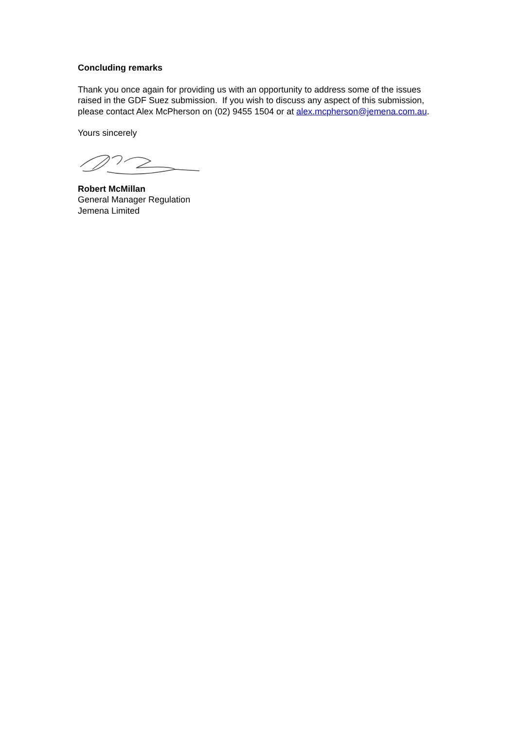Concluding remarks
Thank you once again for providing us with an opportunity to address some of the issues raised in the GDF Suez submission. If you wish to discuss any aspect of this submission, please contact Alex McPherson on (02) 9455 1504 or at alex.mcpherson@jemena.com.au.
Yours sincerely
Robert McMillan
General Manager Regulation
Jemena Limited